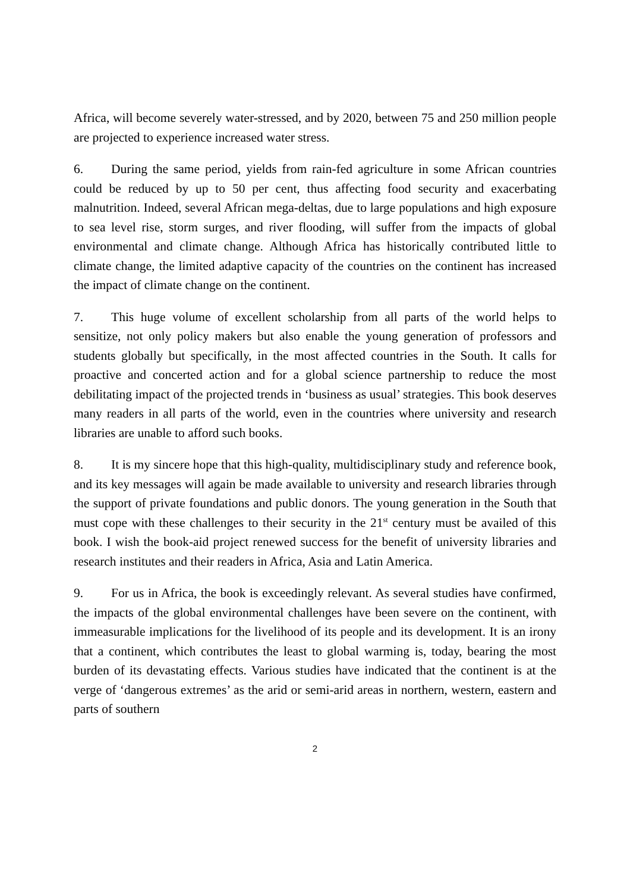Africa, will become severely water-stressed, and by 2020, between 75 and 250 million people are projected to experience increased water stress.
6. During the same period, yields from rain-fed agriculture in some African countries could be reduced by up to 50 per cent, thus affecting food security and exacerbating malnutrition. Indeed, several African mega-deltas, due to large populations and high exposure to sea level rise, storm surges, and river flooding, will suffer from the impacts of global environmental and climate change. Although Africa has historically contributed little to climate change, the limited adaptive capacity of the countries on the continent has increased the impact of climate change on the continent.
7. This huge volume of excellent scholarship from all parts of the world helps to sensitize, not only policy makers but also enable the young generation of professors and students globally but specifically, in the most affected countries in the South. It calls for proactive and concerted action and for a global science partnership to reduce the most debilitating impact of the projected trends in ‘business as usual’ strategies. This book deserves many readers in all parts of the world, even in the countries where university and research libraries are unable to afford such books.
8. It is my sincere hope that this high-quality, multidisciplinary study and reference book, and its key messages will again be made available to university and research libraries through the support of private foundations and public donors. The young generation in the South that must cope with these challenges to their security in the 21<sup>st</sup> century must be availed of this book. I wish the book-aid project renewed success for the benefit of university libraries and research institutes and their readers in Africa, Asia and Latin America.
9. For us in Africa, the book is exceedingly relevant. As several studies have confirmed, the impacts of the global environmental challenges have been severe on the continent, with immeasurable implications for the livelihood of its people and its development. It is an irony that a continent, which contributes the least to global warming is, today, bearing the most burden of its devastating effects. Various studies have indicated that the continent is at the verge of ‘dangerous extremes’ as the arid or semi-arid areas in northern, western, eastern and parts of southern
2